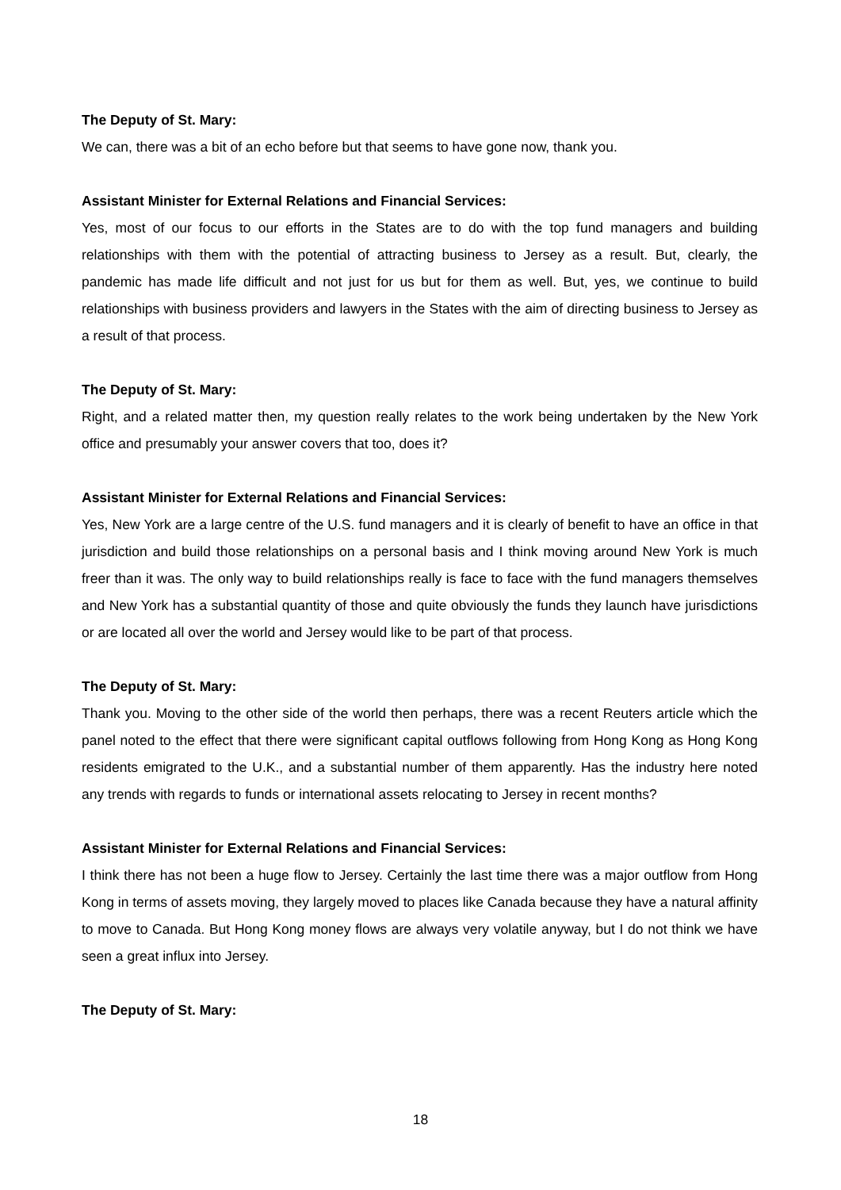The Deputy of St. Mary:
We can, there was a bit of an echo before but that seems to have gone now, thank you.
Assistant Minister for External Relations and Financial Services:
Yes, most of our focus to our efforts in the States are to do with the top fund managers and building relationships with them with the potential of attracting business to Jersey as a result. But, clearly, the pandemic has made life difficult and not just for us but for them as well. But, yes, we continue to build relationships with business providers and lawyers in the States with the aim of directing business to Jersey as a result of that process.
The Deputy of St. Mary:
Right, and a related matter then, my question really relates to the work being undertaken by the New York office and presumably your answer covers that too, does it?
Assistant Minister for External Relations and Financial Services:
Yes, New York are a large centre of the U.S. fund managers and it is clearly of benefit to have an office in that jurisdiction and build those relationships on a personal basis and I think moving around New York is much freer than it was. The only way to build relationships really is face to face with the fund managers themselves and New York has a substantial quantity of those and quite obviously the funds they launch have jurisdictions or are located all over the world and Jersey would like to be part of that process.
The Deputy of St. Mary:
Thank you. Moving to the other side of the world then perhaps, there was a recent Reuters article which the panel noted to the effect that there were significant capital outflows following from Hong Kong as Hong Kong residents emigrated to the U.K., and a substantial number of them apparently. Has the industry here noted any trends with regards to funds or international assets relocating to Jersey in recent months?
Assistant Minister for External Relations and Financial Services:
I think there has not been a huge flow to Jersey. Certainly the last time there was a major outflow from Hong Kong in terms of assets moving, they largely moved to places like Canada because they have a natural affinity to move to Canada. But Hong Kong money flows are always very volatile anyway, but I do not think we have seen a great influx into Jersey.
The Deputy of St. Mary:
18